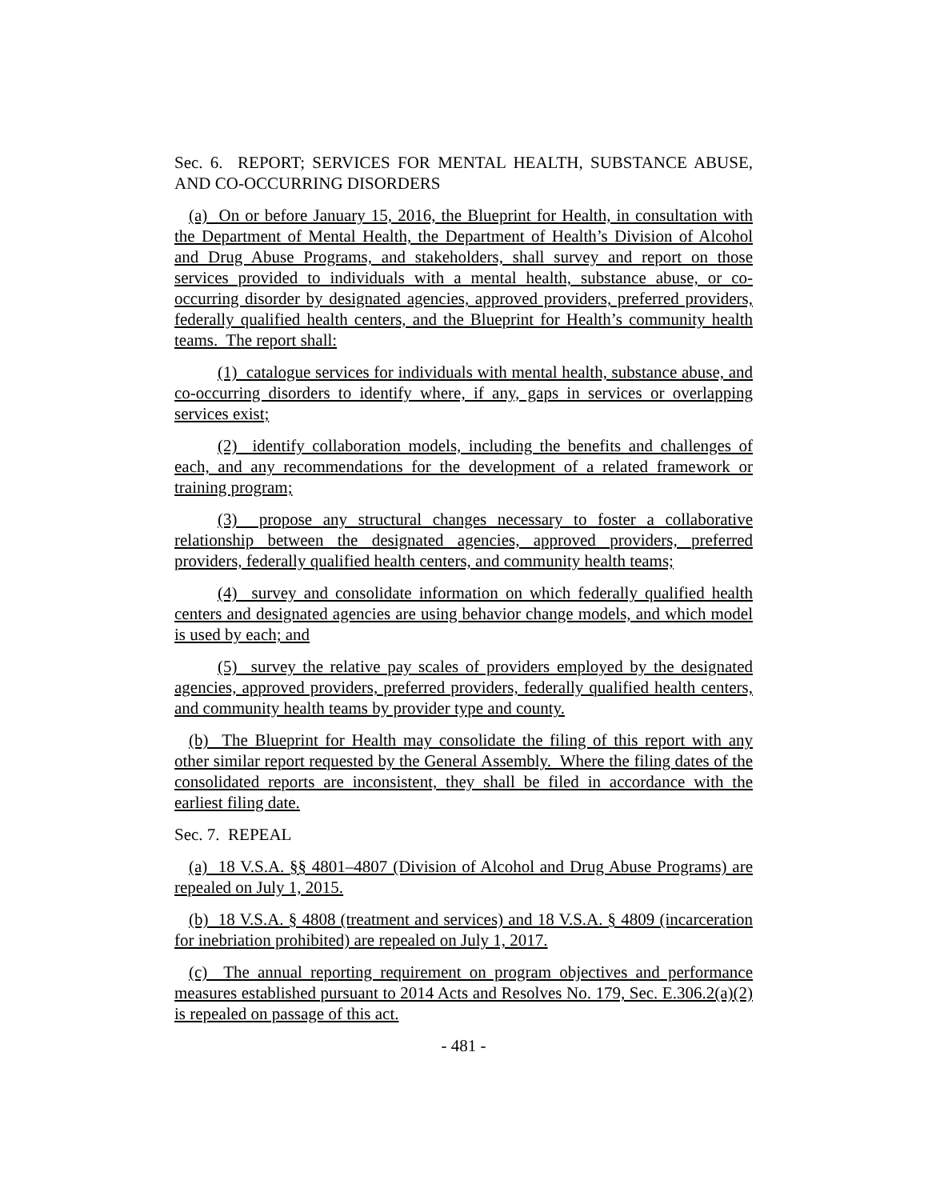Sec. 6. REPORT; SERVICES FOR MENTAL HEALTH, SUBSTANCE ABUSE, AND CO-OCCURRING DISORDERS
(a) On or before January 15, 2016, the Blueprint for Health, in consultation with the Department of Mental Health, the Department of Health’s Division of Alcohol and Drug Abuse Programs, and stakeholders, shall survey and report on those services provided to individuals with a mental health, substance abuse, or co-occurring disorder by designated agencies, approved providers, preferred providers, federally qualified health centers, and the Blueprint for Health’s community health teams. The report shall:
(1) catalogue services for individuals with mental health, substance abuse, and co-occurring disorders to identify where, if any, gaps in services or overlapping services exist;
(2) identify collaboration models, including the benefits and challenges of each, and any recommendations for the development of a related framework or training program;
(3) propose any structural changes necessary to foster a collaborative relationship between the designated agencies, approved providers, preferred providers, federally qualified health centers, and community health teams;
(4) survey and consolidate information on which federally qualified health centers and designated agencies are using behavior change models, and which model is used by each; and
(5) survey the relative pay scales of providers employed by the designated agencies, approved providers, preferred providers, federally qualified health centers, and community health teams by provider type and county.
(b) The Blueprint for Health may consolidate the filing of this report with any other similar report requested by the General Assembly. Where the filing dates of the consolidated reports are inconsistent, they shall be filed in accordance with the earliest filing date.
Sec. 7. REPEAL
(a) 18 V.S.A. §§ 4801–4807 (Division of Alcohol and Drug Abuse Programs) are repealed on July 1, 2015.
(b) 18 V.S.A. § 4808 (treatment and services) and 18 V.S.A. § 4809 (incarceration for inebriation prohibited) are repealed on July 1, 2017.
(c) The annual reporting requirement on program objectives and performance measures established pursuant to 2014 Acts and Resolves No. 179, Sec. E.306.2(a)(2) is repealed on passage of this act.
- 481 -